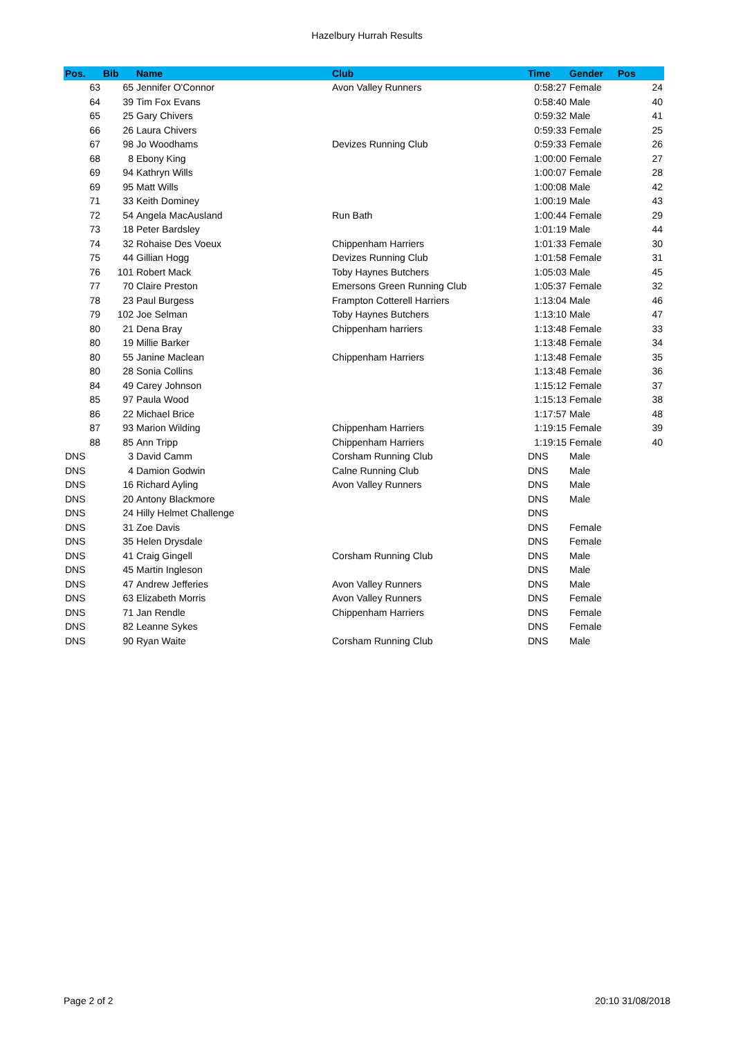Hazelbury Hurrah Results
| Pos. | Bib | Name | Club | Time | Gender | Pos |
| --- | --- | --- | --- | --- | --- | --- |
| 63 | 65 | Jennifer O'Connor | Avon Valley Runners | 0:58:27 | Female | 24 |
| 64 | 39 | Tim Fox Evans | | 0:58:40 | Male | 40 |
| 65 | 25 | Gary Chivers | | 0:59:32 | Male | 41 |
| 66 | 26 | Laura Chivers | | 0:59:33 | Female | 25 |
| 67 | 98 | Jo Woodhams | Devizes Running Club | 0:59:33 | Female | 26 |
| 68 | 8 | Ebony King | | 1:00:00 | Female | 27 |
| 69 | 94 | Kathryn Wills | | 1:00:07 | Female | 28 |
| 69 | 95 | Matt Wills | | 1:00:08 | Male | 42 |
| 71 | 33 | Keith Dominey | | 1:00:19 | Male | 43 |
| 72 | 54 | Angela MacAusland | Run Bath | 1:00:44 | Female | 29 |
| 73 | 18 | Peter Bardsley | | 1:01:19 | Male | 44 |
| 74 | 32 | Rohaise Des Voeux | Chippenham Harriers | 1:01:33 | Female | 30 |
| 75 | 44 | Gillian Hogg | Devizes Running Club | 1:01:58 | Female | 31 |
| 76 | 101 | Robert Mack | Toby Haynes Butchers | 1:05:03 | Male | 45 |
| 77 | 70 | Claire Preston | Emersons Green Running Club | 1:05:37 | Female | 32 |
| 78 | 23 | Paul Burgess | Frampton Cotterell Harriers | 1:13:04 | Male | 46 |
| 79 | 102 | Joe Selman | Toby Haynes Butchers | 1:13:10 | Male | 47 |
| 80 | 21 | Dena Bray | Chippenham harriers | 1:13:48 | Female | 33 |
| 80 | 19 | Millie Barker | | 1:13:48 | Female | 34 |
| 80 | 55 | Janine Maclean | Chippenham Harriers | 1:13:48 | Female | 35 |
| 80 | 28 | Sonia Collins | | 1:13:48 | Female | 36 |
| 84 | 49 | Carey Johnson | | 1:15:12 | Female | 37 |
| 85 | 97 | Paula Wood | | 1:15:13 | Female | 38 |
| 86 | 22 | Michael Brice | | 1:17:57 | Male | 48 |
| 87 | 93 | Marion Wilding | Chippenham Harriers | 1:19:15 | Female | 39 |
| 88 | 85 | Ann Tripp | Chippenham Harriers | 1:19:15 | Female | 40 |
| DNS | 3 | David Camm | Corsham Running Club | DNS | Male | |
| DNS | 4 | Damion Godwin | Calne Running Club | DNS | Male | |
| DNS | 16 | Richard Ayling | Avon Valley Runners | DNS | Male | |
| DNS | 20 | Antony Blackmore | | DNS | Male | |
| DNS | 24 | Hilly Helmet Challenge | | DNS | | |
| DNS | 31 | Zoe Davis | | DNS | Female | |
| DNS | 35 | Helen Drysdale | | DNS | Female | |
| DNS | 41 | Craig Gingell | Corsham Running Club | DNS | Male | |
| DNS | 45 | Martin Ingleson | | DNS | Male | |
| DNS | 47 | Andrew Jefferies | Avon Valley Runners | DNS | Male | |
| DNS | 63 | Elizabeth Morris | Avon Valley Runners | DNS | Female | |
| DNS | 71 | Jan Rendle | Chippenham Harriers | DNS | Female | |
| DNS | 82 | Leanne Sykes | | DNS | Female | |
| DNS | 90 | Ryan Waite | Corsham Running Club | DNS | Male | |
Page 2 of 2 20:10 31/08/2018